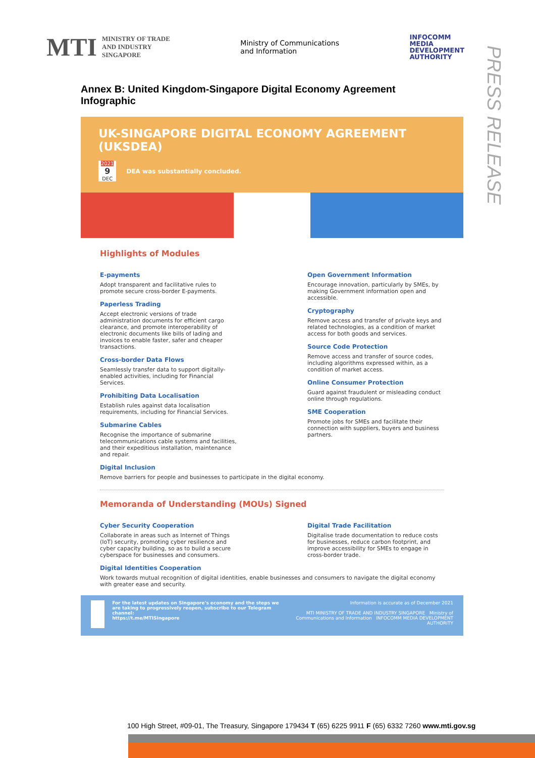MTI MINISTRY OF TRADE
AND INDUSTRY
SINGAPORE
Ministry of Communications
and Information
INFOCOMM
MEDIA
DEVELOPMENT
AUTHORITY
PRESS RELEASE
Annex B: United Kingdom-Singapore Digital Economy Agreement Infographic
UK-SINGAPORE DIGITAL ECONOMY AGREEMENT (UKSDEA)
2021
9
DEC
DEA was substantially concluded.
Highlights of Modules
E-payments
Adopt transparent and facilitative rules to promote secure cross-border E-payments.
Paperless Trading
Accept electronic versions of trade administration documents for efficient cargo clearance, and promote interoperability of electronic documents like bills of lading and invoices to enable faster, safer and cheaper transactions.
Cross-border Data Flows
Seamlessly transfer data to support digitally-enabled activities, including for Financial Services.
Prohibiting Data Localisation
Establish rules against data localisation requirements, including for Financial Services.
Submarine Cables
Recognise the importance of submarine telecommunications cable systems and facilities, and their expeditious installation, maintenance and repair.
Open Government Information
Encourage innovation, particularly by SMEs, by making Government information open and accessible.
Cryptography
Remove access and transfer of private keys and related technologies, as a condition of market access for both goods and services.
Source Code Protection
Remove access and transfer of source codes, including algorithms expressed within, as a condition of market access.
Online Consumer Protection
Guard against fraudulent or misleading conduct online through regulations.
SME Cooperation
Promote jobs for SMEs and facilitate their connection with suppliers, buyers and business partners.
Digital Inclusion
Remove barriers for people and businesses to participate in the digital economy.
Memoranda of Understanding (MOUs) Signed
Cyber Security Cooperation
Collaborate in areas such as Internet of Things (IoT) security, promoting cyber resilience and cyber capacity building, so as to build a secure cyberspace for businesses and consumers.
Digital Trade Facilitation
Digitalise trade documentation to reduce costs for businesses, reduce carbon footprint, and improve accessibility for SMEs to engage in cross-border trade.
Digital Identities Cooperation
Work towards mutual recognition of digital identities, enable businesses and consumers to navigate the digital economy with greater ease and security.
For the latest updates on Singapore's economy and the steps we are taking to progressively reopen, subscribe to our Telegram channel:
https://t.me/MTISingapore
Information is accurate as of December 2021
MTI MINISTRY OF TRADE AND INDUSTRY SINGAPORE Ministry of Communications and Information INFOCOMM MEDIA DEVELOPMENT AUTHORITY
100 High Street, #09-01, The Treasury, Singapore 179434 T (65) 6225 9911 F (65) 6332 7260 www.mti.gov.sg